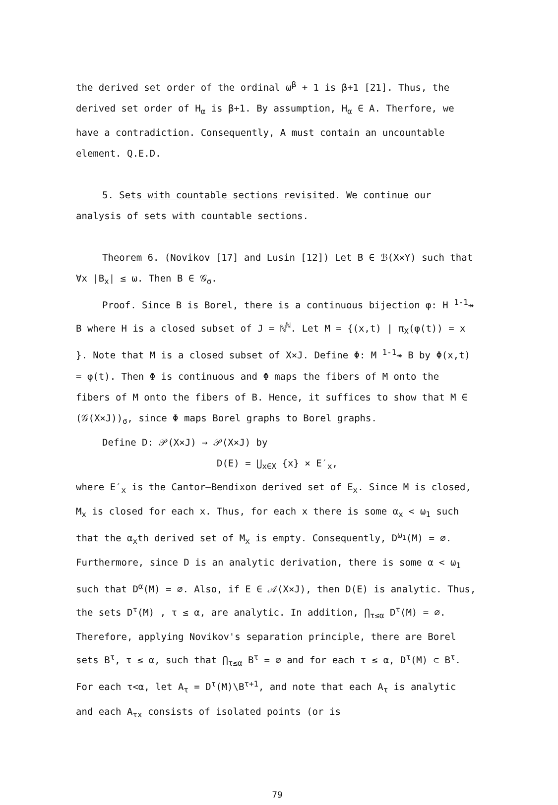the derived set order of the ordinal ω<sup>β</sup> + 1 is β+1 [21]. Thus, the derived set order of H<sub>α</sub> is β+1. By assumption, H<sub>α</sub> ∈ A. Therfore, we have a contradiction. Consequently, A must contain an uncountable element. Q.E.D.
5. Sets with countable sections revisited. We continue our analysis of sets with countable sections.
Theorem 6. (Novikov [17] and Lusin [12]) Let B ∈ ℬ(X×Y) such that ∀x |B<sub>x</sub>| ≤ ω. Then B ∈ 𝒢<sub>σ</sub>.
Proof. Since B is Borel, there is a continuous bijection φ: H <sup>1-1</sup>↠ B where H is a closed subset of J = ℕ<sup>ℕ</sup>. Let M = {(x,t) | π<sub>X</sub>(φ(t)) = x }. Note that M is a closed subset of X×J. Define Φ: M <sup>1-1</sup>↠ B by Φ(x,t) = φ(t). Then Φ is continuous and Φ maps the fibers of M onto the fibers of M onto the fibers of B. Hence, it suffices to show that M ∈ (𝒢(X×J))<sub>σ</sub>, since Φ maps Borel graphs to Borel graphs.
Define D: 𝒫(X×J) → 𝒫(X×J) by
D(E) = ⋃<sub>x∈X</sub> {x} × E′<sub>x</sub>,
where E′<sub>x</sub> is the Cantor–Bendixon derived set of E<sub>x</sub>. Since M is closed, M<sub>x</sub> is closed for each x. Thus, for each x there is some α<sub>x</sub> < ω<sub>1</sub> such that the α<sub>x</sub>th derived set of M<sub>x</sub> is empty. Consequently, D<sup>ω<sub>1</sub></sup>(M) = ∅. Furthermore, since D is an analytic derivation, there is some α < ω<sub>1</sub> such that D<sup>α</sup>(M) = ∅. Also, if E ∈ 𝒜(X×J), then D(E) is analytic. Thus, the sets D<sup>τ</sup>(M) , τ ≤ α, are analytic. In addition, ⋂<sub>τ≤α</sub> D<sup>τ</sup>(M) = ∅. Therefore, applying Novikov's separation principle, there are Borel sets B<sup>τ</sup>, τ ≤ α, such that ⋂<sub>τ≤α</sub> B<sup>τ</sup> = ∅ and for each τ ≤ α, D<sup>τ</sup>(M) ⊂ B<sup>τ</sup>. For each τ<α, let A<sub>τ</sub> = D<sup>τ</sup>(M)\B<sup>τ+1</sup>, and note that each A<sub>τ</sub> is analytic and each A<sub>τx</sub> consists of isolated points (or is
79